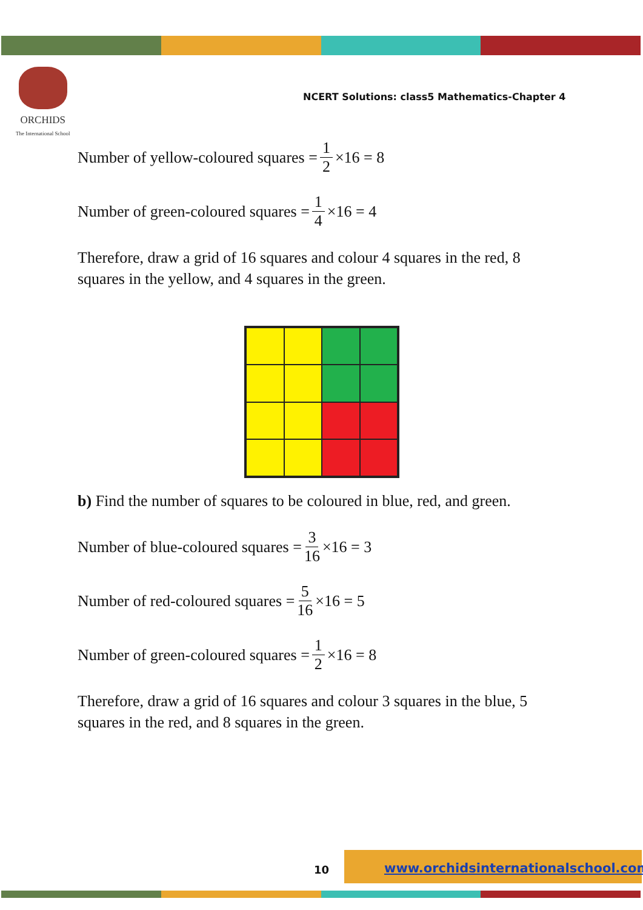ORCHIDS
The International School
NCERT Solutions: class5 Mathematics-Chapter 4
Number of yellow-coloured squares = 1 2 ×16 = 8
Number of green-coloured squares = 1 4 ×16 = 4
Therefore, draw a grid of 16 squares and colour 4 squares in the red, 8 squares in the yellow, and 4 squares in the green.
b) Find the number of squares to be coloured in blue, red, and green.
Number of blue-coloured squares = 3 16 ×16 = 3
Number of red-coloured squares = 5 16 ×16 = 5
Number of green-coloured squares = 1 2 ×16 = 8
Therefore, draw a grid of 16 squares and colour 3 squares in the blue, 5 squares in the red, and 8 squares in the green.
10
www.orchidsinternationalschool.com